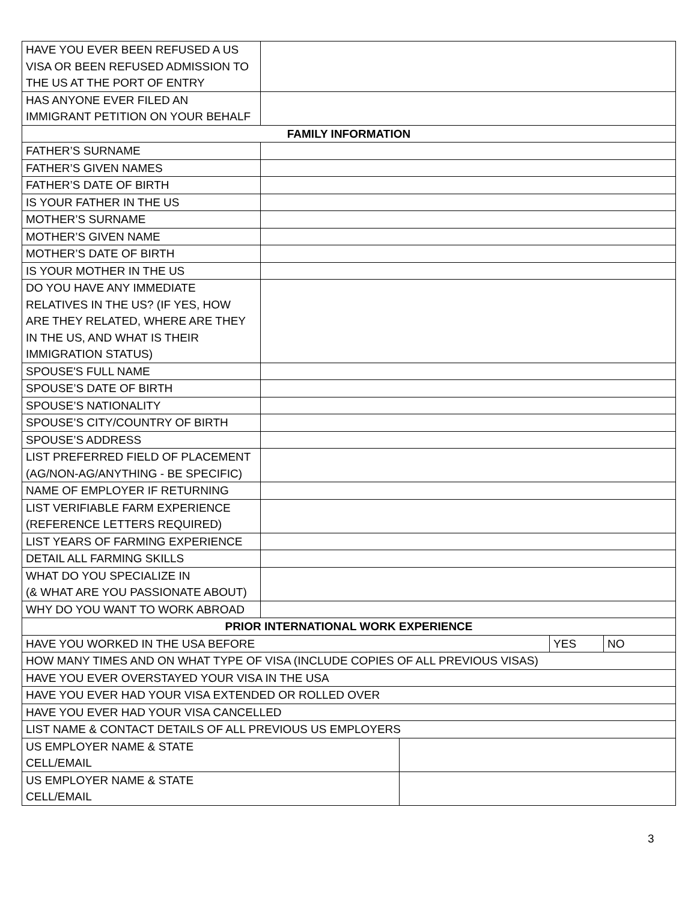| HAVE YOU EVER BEEN REFUSED A US VISA OR BEEN REFUSED ADMISSION TO THE US AT THE PORT OF ENTRY | | | | |
| HAS ANYONE EVER FILED AN IMMIGRANT PETITION ON YOUR BEHALF | | | | |
| FAMILY INFORMATION | | | | |
| FATHER’S SURNAME | | | | |
| FATHER’S GIVEN NAMES | | | | |
| FATHER’S DATE OF BIRTH | | | | |
| IS YOUR FATHER IN THE US | | | | |
| MOTHER’S SURNAME | | | | |
| MOTHER’S GIVEN NAME | | | | |
| MOTHER’S DATE OF BIRTH | | | | |
| IS YOUR MOTHER IN THE US | | | | |
| DO YOU HAVE ANY IMMEDIATE RELATIVES IN THE US? (IF YES, HOW ARE THEY RELATED, WHERE ARE THEY IN THE US, AND WHAT IS THEIR IMMIGRATION STATUS) | | | | |
| SPOUSE'S FULL NAME | | | | |
| SPOUSE’S DATE OF BIRTH | | | | |
| SPOUSE’S NATIONALITY | | | | |
| SPOUSE’S CITY/COUNTRY OF BIRTH | | | | |
| SPOUSE’S ADDRESS | | | | |
| LIST PREFERRED FIELD OF PLACEMENT (AG/NON-AG/ANYTHING - BE SPECIFIC) | | | | |
| NAME OF EMPLOYER IF RETURNING | | | | |
| LIST VERIFIABLE FARM EXPERIENCE (REFERENCE LETTERS REQUIRED) | | | | |
| LIST YEARS OF FARMING EXPERIENCE | | | | |
| DETAIL ALL FARMING SKILLS | | | | |
| WHAT DO YOU SPECIALIZE IN (& WHAT ARE YOU PASSIONATE ABOUT) | | | | |
| WHY DO YOU WANT TO WORK ABROAD | | | | |
| PRIOR INTERNATIONAL WORK EXPERIENCE | | | | |
| HAVE YOU WORKED IN THE USA BEFORE | | | YES | NO |
| HOW MANY TIMES AND ON WHAT TYPE OF VISA (INCLUDE COPIES OF ALL PREVIOUS VISAS) | | | | |
| HAVE YOU EVER OVERSTAYED YOUR VISA IN THE USA | | | | |
| HAVE YOU EVER HAD YOUR VISA EXTENDED OR ROLLED OVER | | | | |
| HAVE YOU EVER HAD YOUR VISA CANCELLED | | | | |
| LIST NAME & CONTACT DETAILS OF ALL PREVIOUS US EMPLOYERS | | | | |
| US EMPLOYER NAME & STATE CELL/EMAIL | | | | |
| US EMPLOYER NAME & STATE CELL/EMAIL | | | | |
3